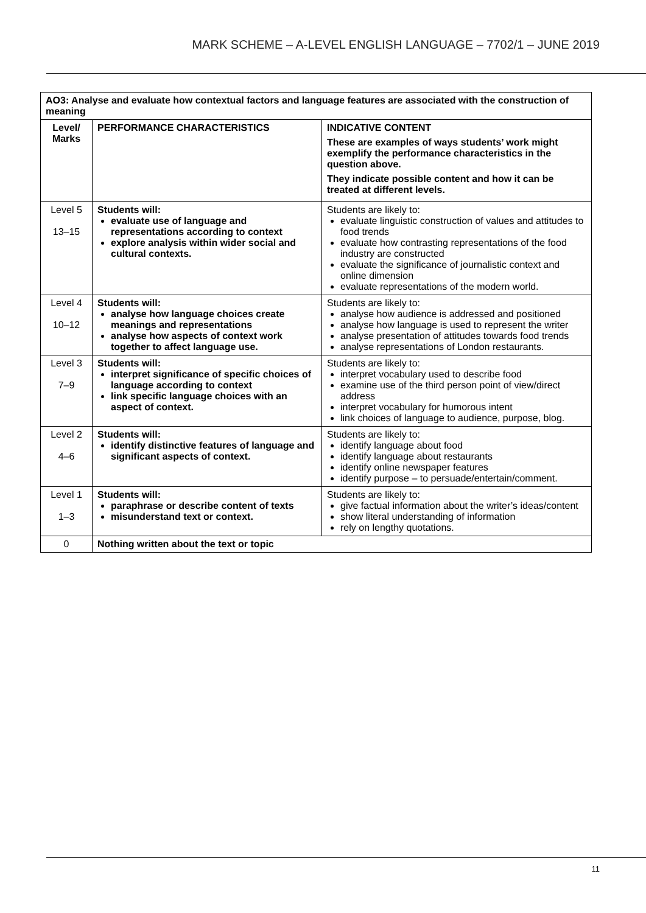MARK SCHEME – A-LEVEL ENGLISH LANGUAGE – 7702/1 – JUNE 2019
| AO3: Analyse and evaluate how contextual factors and language features are associated with the construction of meaning | | |
| --- | --- | --- |
| Level/ Marks | PERFORMANCE CHARACTERISTICS | INDICATIVE CONTENT These are examples of ways students’ work might exemplify the performance characteristics in the question above. They indicate possible content and how it can be treated at different levels. |
| Level 5 13–15 | Students will: evaluate use of language and representations according to context explore analysis within wider social and cultural contexts. | Students are likely to: evaluate linguistic construction of values and attitudes to food trends evaluate how contrasting representations of the food industry are constructed evaluate the significance of journalistic context and online dimension evaluate representations of the modern world. |
| Level 4 10–12 | Students will: analyse how language choices create meanings and representations analyse how aspects of context work together to affect language use. | Students are likely to: analyse how audience is addressed and positioned analyse how language is used to represent the writer analyse presentation of attitudes towards food trends analyse representations of London restaurants. |
| Level 3 7–9 | Students will: interpret significance of specific choices of language according to context link specific language choices with an aspect of context. | Students are likely to: interpret vocabulary used to describe food examine use of the third person point of view/direct address interpret vocabulary for humorous intent link choices of language to audience, purpose, blog. |
| Level 2 4–6 | Students will: identify distinctive features of language and significant aspects of context. | Students are likely to: identify language about food identify language about restaurants identify online newspaper features identify purpose – to persuade/entertain/comment. |
| Level 1 1–3 | Students will: paraphrase or describe content of texts misunderstand text or context. | Students are likely to: give factual information about the writer’s ideas/content show literal understanding of information rely on lengthy quotations. |
| 0 | Nothing written about the text or topic | |
11